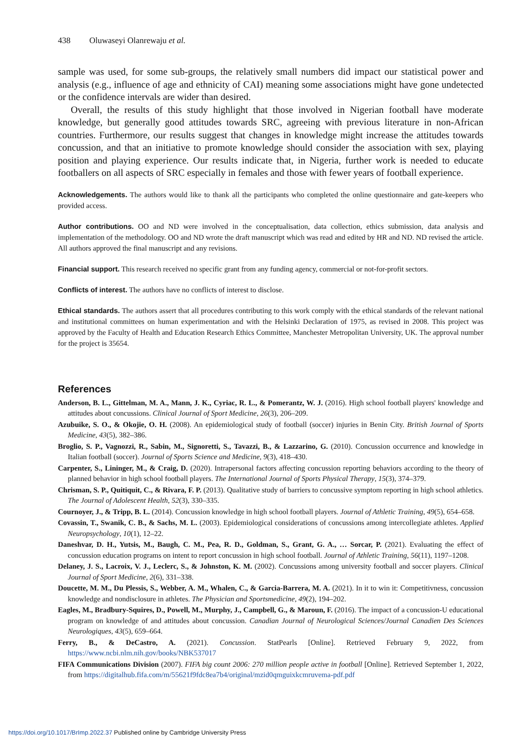438 Oluwaseyi Olanrewaju et al.
sample was used, for some sub-groups, the relatively small numbers did impact our statistical power and analysis (e.g., influence of age and ethnicity of CAI) meaning some associations might have gone undetected or the confidence intervals are wider than desired.
Overall, the results of this study highlight that those involved in Nigerian football have moderate knowledge, but generally good attitudes towards SRC, agreeing with previous literature in non-African countries. Furthermore, our results suggest that changes in knowledge might increase the attitudes towards concussion, and that an initiative to promote knowledge should consider the association with sex, playing position and playing experience. Our results indicate that, in Nigeria, further work is needed to educate footballers on all aspects of SRC especially in females and those with fewer years of football experience.
Acknowledgements. The authors would like to thank all the participants who completed the online questionnaire and gate-keepers who provided access.
Author contributions. OO and ND were involved in the conceptualisation, data collection, ethics submission, data analysis and implementation of the methodology. OO and ND wrote the draft manuscript which was read and edited by HR and ND. ND revised the article. All authors approved the final manuscript and any revisions.
Financial support. This research received no specific grant from any funding agency, commercial or not-for-profit sectors.
Conflicts of interest. The authors have no conflicts of interest to disclose.
Ethical standards. The authors assert that all procedures contributing to this work comply with the ethical standards of the relevant national and institutional committees on human experimentation and with the Helsinki Declaration of 1975, as revised in 2008. This project was approved by the Faculty of Health and Education Research Ethics Committee, Manchester Metropolitan University, UK. The approval number for the project is 35654.
References
Anderson, B. L., Gittelman, M. A., Mann, J. K., Cyriac, R. L., & Pomerantz, W. J. (2016). High school football players' knowledge and attitudes about concussions. Clinical Journal of Sport Medicine, 26(3), 206–209.
Azubuike, S. O., & Okojie, O. H. (2008). An epidemiological study of football (soccer) injuries in Benin City. British Journal of Sports Medicine, 43(5), 382–386.
Broglio, S. P., Vagnozzi, R., Sabin, M., Signoretti, S., Tavazzi, B., & Lazzarino, G. (2010). Concussion occurrence and knowledge in Italian football (soccer). Journal of Sports Science and Medicine, 9(3), 418–430.
Carpenter, S., Lininger, M., & Craig, D. (2020). Intrapersonal factors affecting concussion reporting behaviors according to the theory of planned behavior in high school football players. The International Journal of Sports Physical Therapy, 15(3), 374–379.
Chrisman, S. P., Quitiquit, C., & Rivara, F. P. (2013). Qualitative study of barriers to concussive symptom reporting in high school athletics. The Journal of Adolescent Health, 52(3), 330–335.
Cournoyer, J., & Tripp, B. L. (2014). Concussion knowledge in high school football players. Journal of Athletic Training, 49(5), 654–658.
Covassin, T., Swanik, C. B., & Sachs, M. L. (2003). Epidemiological considerations of concussions among intercollegiate athletes. Applied Neuropsychology, 10(1), 12–22.
Daneshvar, D. H., Yutsis, M., Baugh, C. M., Pea, R. D., Goldman, S., Grant, G. A., … Sorcar, P. (2021). Evaluating the effect of concussion education programs on intent to report concussion in high school football. Journal of Athletic Training, 56(11), 1197–1208.
Delaney, J. S., Lacroix, V. J., Leclerc, S., & Johnston, K. M. (2002). Concussions among university football and soccer players. Clinical Journal of Sport Medicine, 2(6), 331–338.
Doucette, M. M., Du Plessis, S., Webber, A. M., Whalen, C., & Garcia-Barrera, M. A. (2021). In it to win it: Competitivness, concussion knowledge and nondisclosure in athletes. The Physician and Sportsmedicine, 49(2), 194–202.
Eagles, M., Bradbury-Squires, D., Powell, M., Murphy, J., Campbell, G., & Maroun, F. (2016). The impact of a concussion-U educational program on knowledge of and attitudes about concussion. Canadian Journal of Neurological Sciences/Journal Canadien Des Sciences Neurologiques, 43(5), 659–664.
Ferry, B., & DeCastro, A. (2021). Concussion. StatPearls [Online]. Retrieved February 9, 2022, from https://www.ncbi.nlm.nih.gov/books/NBK537017
FIFA Communications Division (2007). FIFA big count 2006: 270 million people active in football [Online]. Retrieved September 1, 2022, from https://digitalhub.fifa.com/m/55621f9fdc8ea7b4/original/mzid0qmguixkcmruvema-pdf.pdf
https://doi.org/10.1017/BrImp.2022.37 Published online by Cambridge University Press